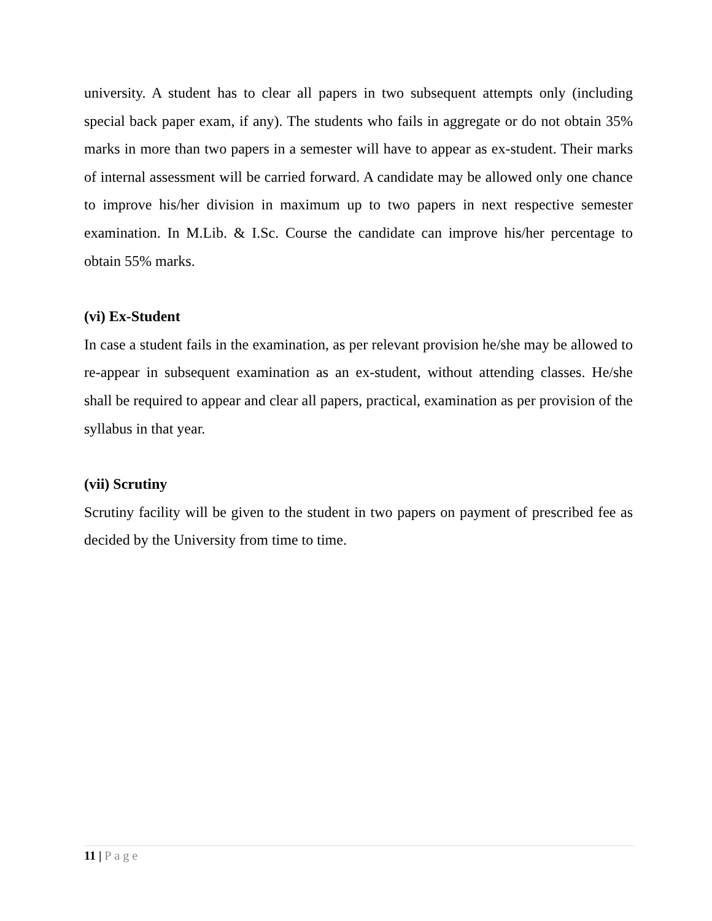university. A student has to clear all papers in two subsequent attempts only (including special back paper exam, if any). The students who fails in aggregate or do not obtain 35% marks in more than two papers in a semester will have to appear as ex-student. Their marks of internal assessment will be carried forward. A candidate may be allowed only one chance to improve his/her division in maximum up to two papers in next respective semester examination. In M.Lib. & I.Sc. Course the candidate can improve his/her percentage to obtain 55% marks.
(vi) Ex-Student
In case a student fails in the examination, as per relevant provision he/she may be allowed to re-appear in subsequent examination as an ex-student, without attending classes. He/she shall be required to appear and clear all papers, practical, examination as per provision of the syllabus in that year.
(vii) Scrutiny
Scrutiny facility will be given to the student in two papers on payment of prescribed fee as decided by the University from time to time.
11 | Page